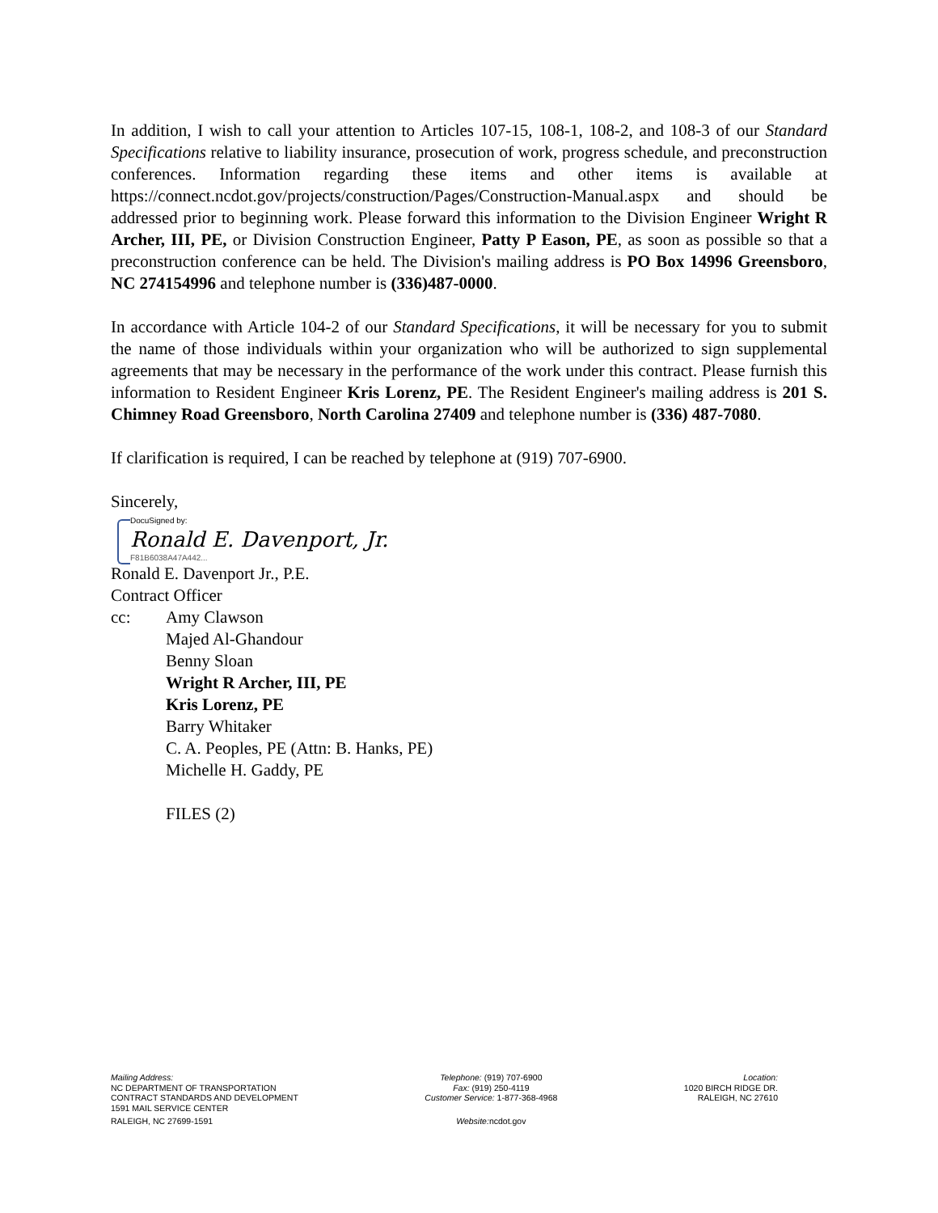In addition, I wish to call your attention to Articles 107-15, 108-1, 108-2, and 108-3 of our Standard Specifications relative to liability insurance, prosecution of work, progress schedule, and preconstruction conferences. Information regarding these items and other items is available at https://connect.ncdot.gov/projects/construction/Pages/Construction-Manual.aspx and should be addressed prior to beginning work. Please forward this information to the Division Engineer Wright R Archer, III, PE, or Division Construction Engineer, Patty P Eason, PE, as soon as possible so that a preconstruction conference can be held. The Division's mailing address is PO Box 14996 Greensboro, NC 274154996 and telephone number is (336)487-0000.
In accordance with Article 104-2 of our Standard Specifications, it will be necessary for you to submit the name of those individuals within your organization who will be authorized to sign supplemental agreements that may be necessary in the performance of the work under this contract. Please furnish this information to Resident Engineer Kris Lorenz, PE. The Resident Engineer's mailing address is 201 S. Chimney Road Greensboro, North Carolina 27409 and telephone number is (336) 487-7080.
If clarification is required, I can be reached by telephone at (919) 707-6900.
Sincerely,
DocuSigned by:
Ronald E. Davenport, Jr.
F81B6038A47A442...
Ronald E. Davenport Jr., P.E.
Contract Officer
cc: Amy Clawson
Majed Al-Ghandour
Benny Sloan
Wright R Archer, III, PE
Kris Lorenz, PE
Barry Whitaker
C. A. Peoples, PE (Attn: B. Hanks, PE)
Michelle H. Gaddy, PE
FILES (2)
Mailing Address:
NC DEPARTMENT OF TRANSPORTATION
CONTRACT STANDARDS AND DEVELOPMENT
1591 MAIL SERVICE CENTER
RALEIGH, NC 27699-1591
Telephone: (919) 707-6900
Fax: (919) 250-4119
Customer Service: 1-877-368-4968
Website: ncdot.gov
Location:
1020 BIRCH RIDGE DR.
RALEIGH, NC 27610